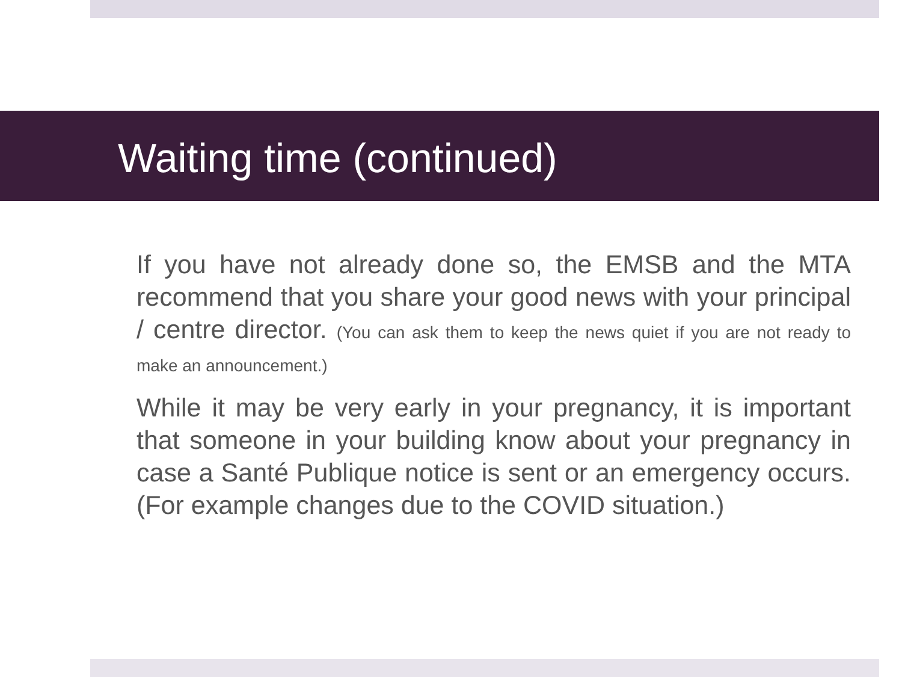Waiting time (continued)
If you have not already done so, the EMSB and the MTA recommend that you share your good news with your principal / centre director. (You can ask them to keep the news quiet if you are not ready to make an announcement.)
While it may be very early in your pregnancy, it is important that someone in your building know about your pregnancy in case a Santé Publique notice is sent or an emergency occurs. (For example changes due to the COVID situation.)